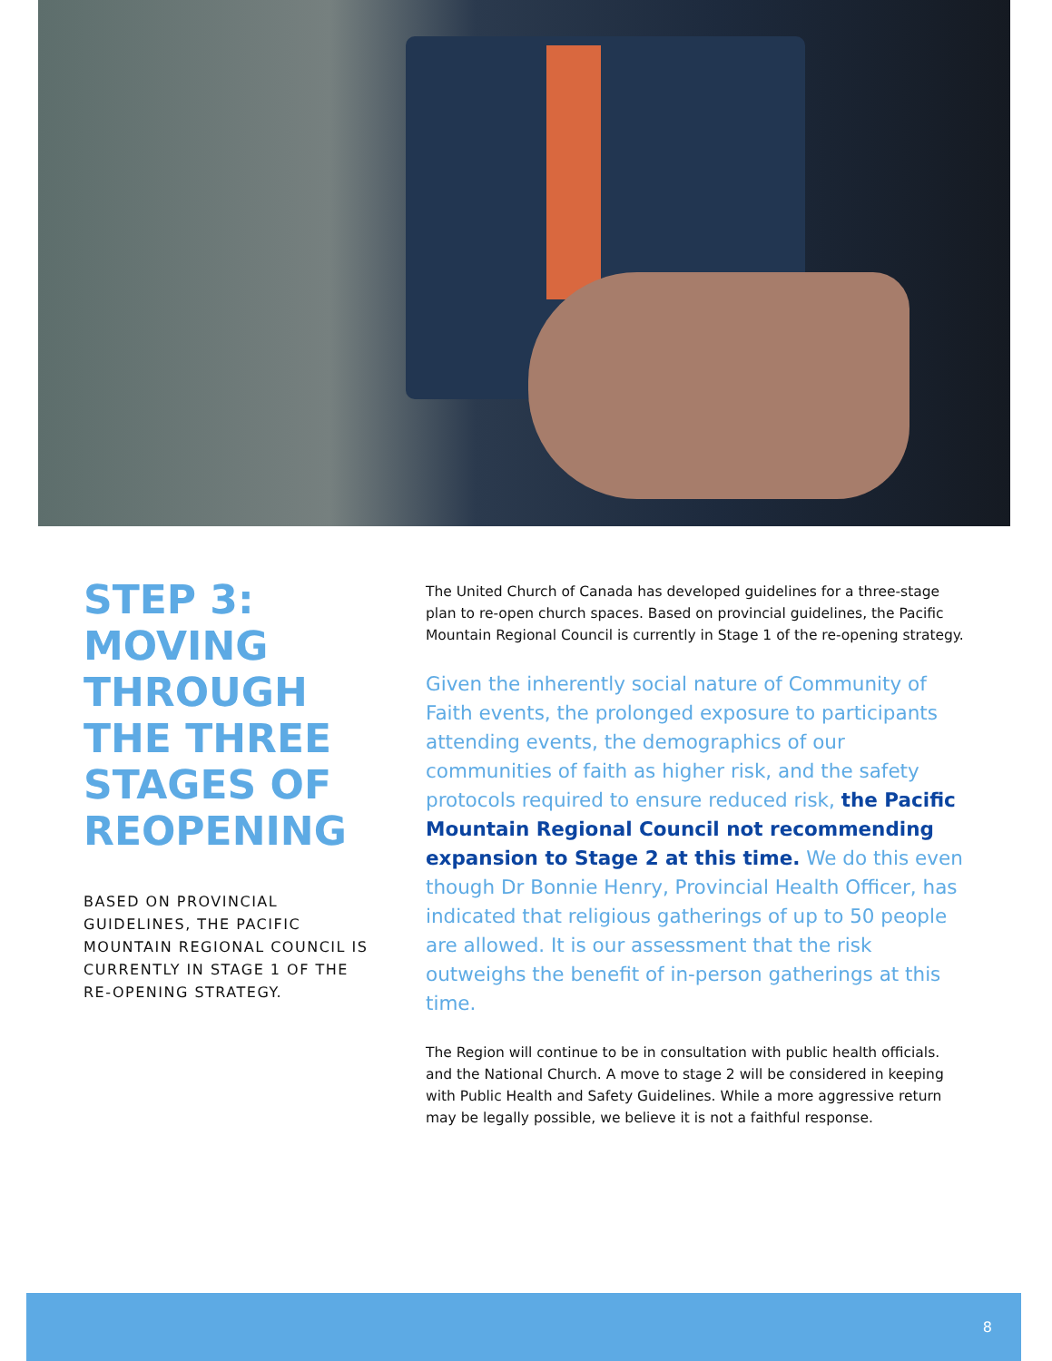STEP 3: MOVING THROUGH THE THREE STAGES OF REOPENING
BASED ON PROVINCIAL GUIDELINES, THE PACIFIC MOUNTAIN REGIONAL COUNCIL IS CURRENTLY IN STAGE 1 OF THE RE-OPENING STRATEGY.
The United Church of Canada has developed guidelines for a three-stage plan to re-open church spaces. Based on provincial guidelines, the Pacific Mountain Regional Council is currently in Stage 1 of the re-opening strategy.
Given the inherently social nature of Community of Faith events, the prolonged exposure to participants attending events, the demographics of our communities of faith as higher risk, and the safety protocols required to ensure reduced risk, the Pacific Mountain Regional Council not recommending expansion to Stage 2 at this time. We do this even though Dr Bonnie Henry, Provincial Health Officer, has indicated that religious gatherings of up to 50 people are allowed. It is our assessment that the risk outweighs the benefit of in-person gatherings at this time.
The Region will continue to be in consultation with public health officials. and the National Church. A move to stage 2 will be considered in keeping with Public Health and Safety Guidelines. While a more aggressive return may be legally possible, we believe it is not a faithful response.
8